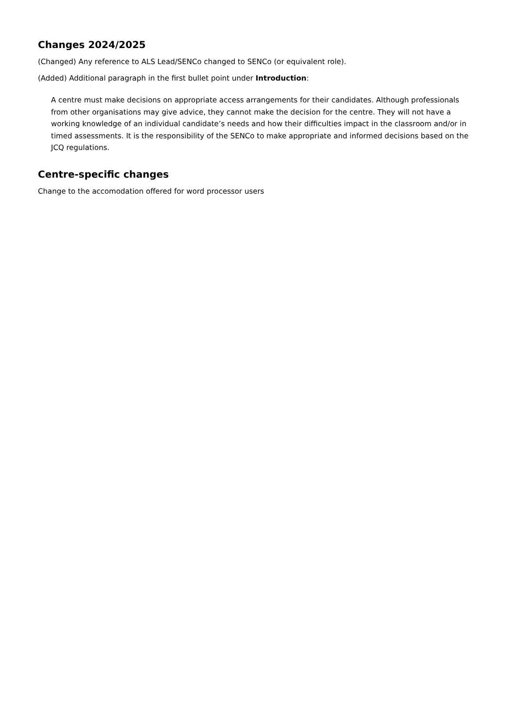Changes 2024/2025
(Changed) Any reference to ALS Lead/SENCo changed to SENCo (or equivalent role).
(Added) Additional paragraph in the first bullet point under Introduction:
A centre must make decisions on appropriate access arrangements for their candidates. Although professionals from other organisations may give advice, they cannot make the decision for the centre. They will not have a working knowledge of an individual candidate’s needs and how their difficulties impact in the classroom and/or in timed assessments. It is the responsibility of the SENCo to make appropriate and informed decisions based on the JCQ regulations.
Centre-specific changes
Change to the accomodation offered for word processor users